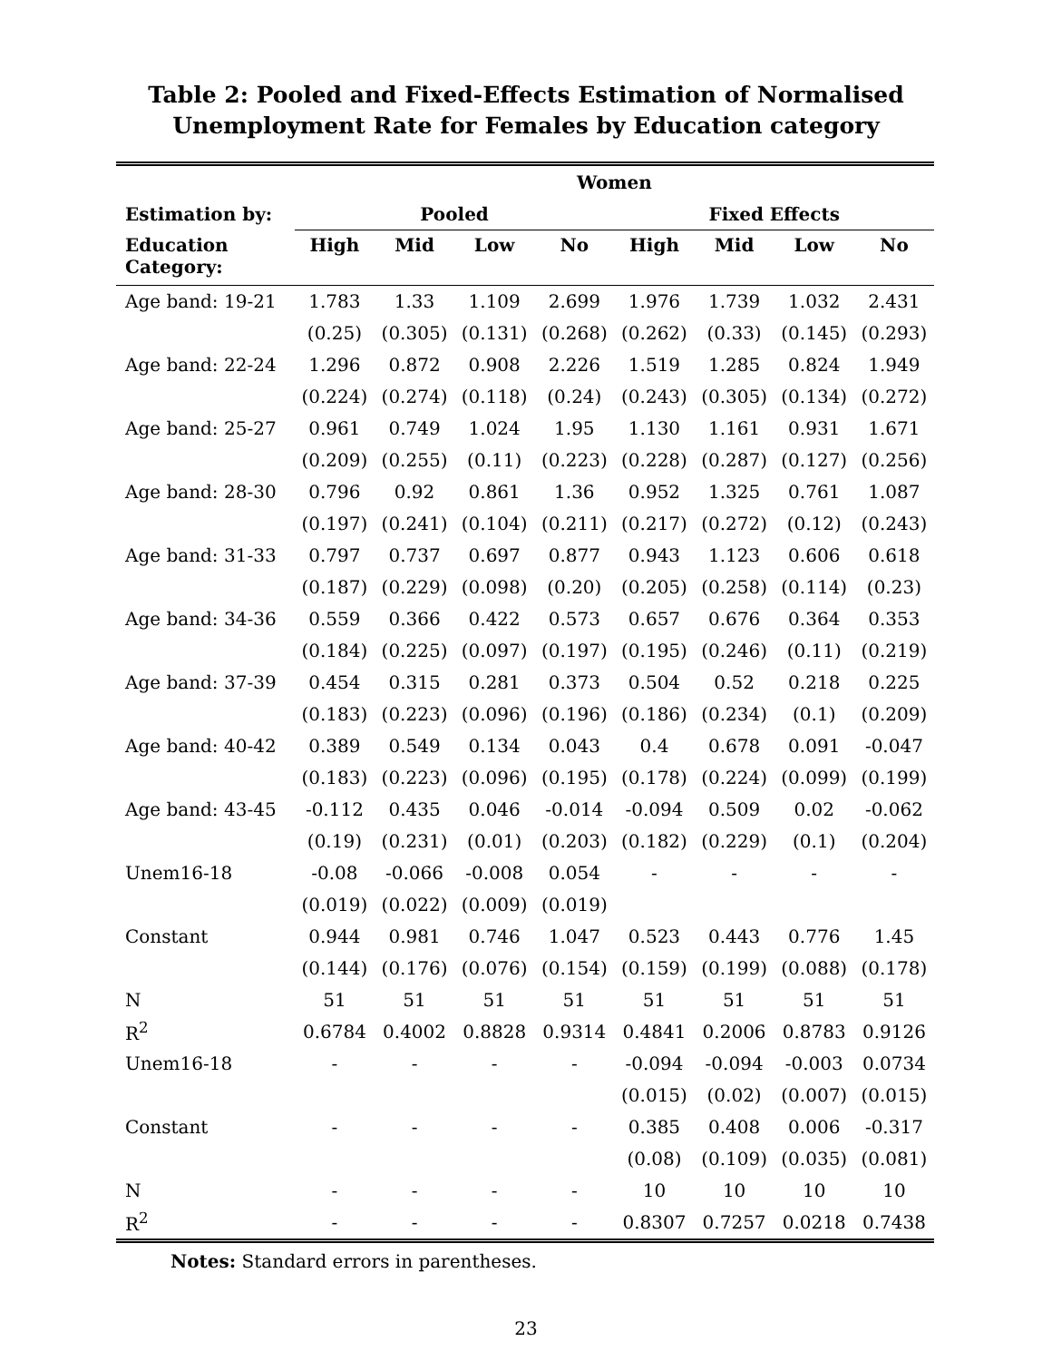Table 2: Pooled and Fixed-Effects Estimation of Normalised
Unemployment Rate for Females by Education category
| | Women | | | | | | | |
| --- | --- | --- | --- | --- | --- | --- | --- | --- |
| Estimation by: | Pooled | | | | Fixed Effects | | | |
| Education Category: | High | Mid | Low | No | High | Mid | Low | No |
| Age band: 19-21 | 1.783 | 1.33 | 1.109 | 2.699 | 1.976 | 1.739 | 1.032 | 2.431 |
| | (0.25) | (0.305) | (0.131) | (0.268) | (0.262) | (0.33) | (0.145) | (0.293) |
| Age band: 22-24 | 1.296 | 0.872 | 0.908 | 2.226 | 1.519 | 1.285 | 0.824 | 1.949 |
| | (0.224) | (0.274) | (0.118) | (0.24) | (0.243) | (0.305) | (0.134) | (0.272) |
| Age band: 25-27 | 0.961 | 0.749 | 1.024 | 1.95 | 1.130 | 1.161 | 0.931 | 1.671 |
| | (0.209) | (0.255) | (0.11) | (0.223) | (0.228) | (0.287) | (0.127) | (0.256) |
| Age band: 28-30 | 0.796 | 0.92 | 0.861 | 1.36 | 0.952 | 1.325 | 0.761 | 1.087 |
| | (0.197) | (0.241) | (0.104) | (0.211) | (0.217) | (0.272) | (0.12) | (0.243) |
| Age band: 31-33 | 0.797 | 0.737 | 0.697 | 0.877 | 0.943 | 1.123 | 0.606 | 0.618 |
| | (0.187) | (0.229) | (0.098) | (0.20) | (0.205) | (0.258) | (0.114) | (0.23) |
| Age band: 34-36 | 0.559 | 0.366 | 0.422 | 0.573 | 0.657 | 0.676 | 0.364 | 0.353 |
| | (0.184) | (0.225) | (0.097) | (0.197) | (0.195) | (0.246) | (0.11) | (0.219) |
| Age band: 37-39 | 0.454 | 0.315 | 0.281 | 0.373 | 0.504 | 0.52 | 0.218 | 0.225 |
| | (0.183) | (0.223) | (0.096) | (0.196) | (0.186) | (0.234) | (0.1) | (0.209) |
| Age band: 40-42 | 0.389 | 0.549 | 0.134 | 0.043 | 0.4 | 0.678 | 0.091 | -0.047 |
| | (0.183) | (0.223) | (0.096) | (0.195) | (0.178) | (0.224) | (0.099) | (0.199) |
| Age band: 43-45 | -0.112 | 0.435 | 0.046 | -0.014 | -0.094 | 0.509 | 0.02 | -0.062 |
| | (0.19) | (0.231) | (0.01) | (0.203) | (0.182) | (0.229) | (0.1) | (0.204) |
| Unem16-18 | -0.08 | -0.066 | -0.008 | 0.054 | - | - | - | - |
| | (0.019) | (0.022) | (0.009) | (0.019) | | | | |
| Constant | 0.944 | 0.981 | 0.746 | 1.047 | 0.523 | 0.443 | 0.776 | 1.45 |
| | (0.144) | (0.176) | (0.076) | (0.154) | (0.159) | (0.199) | (0.088) | (0.178) |
| N | 51 | 51 | 51 | 51 | 51 | 51 | 51 | 51 |
| R<sup>2</sup> | 0.6784 | 0.4002 | 0.8828 | 0.9314 | 0.4841 | 0.2006 | 0.8783 | 0.9126 |
| Unem16-18 | - | - | - | - | -0.094 | -0.094 | -0.003 | 0.0734 |
| | | | | | (0.015) | (0.02) | (0.007) | (0.015) |
| Constant | - | - | - | - | 0.385 | 0.408 | 0.006 | -0.317 |
| | | | | | (0.08) | (0.109) | (0.035) | (0.081) |
| N | - | - | - | - | 10 | 10 | 10 | 10 |
| R<sup>2</sup> | - | - | - | - | 0.8307 | 0.7257 | 0.0218 | 0.7438 |
Notes: Standard errors in parentheses.
23